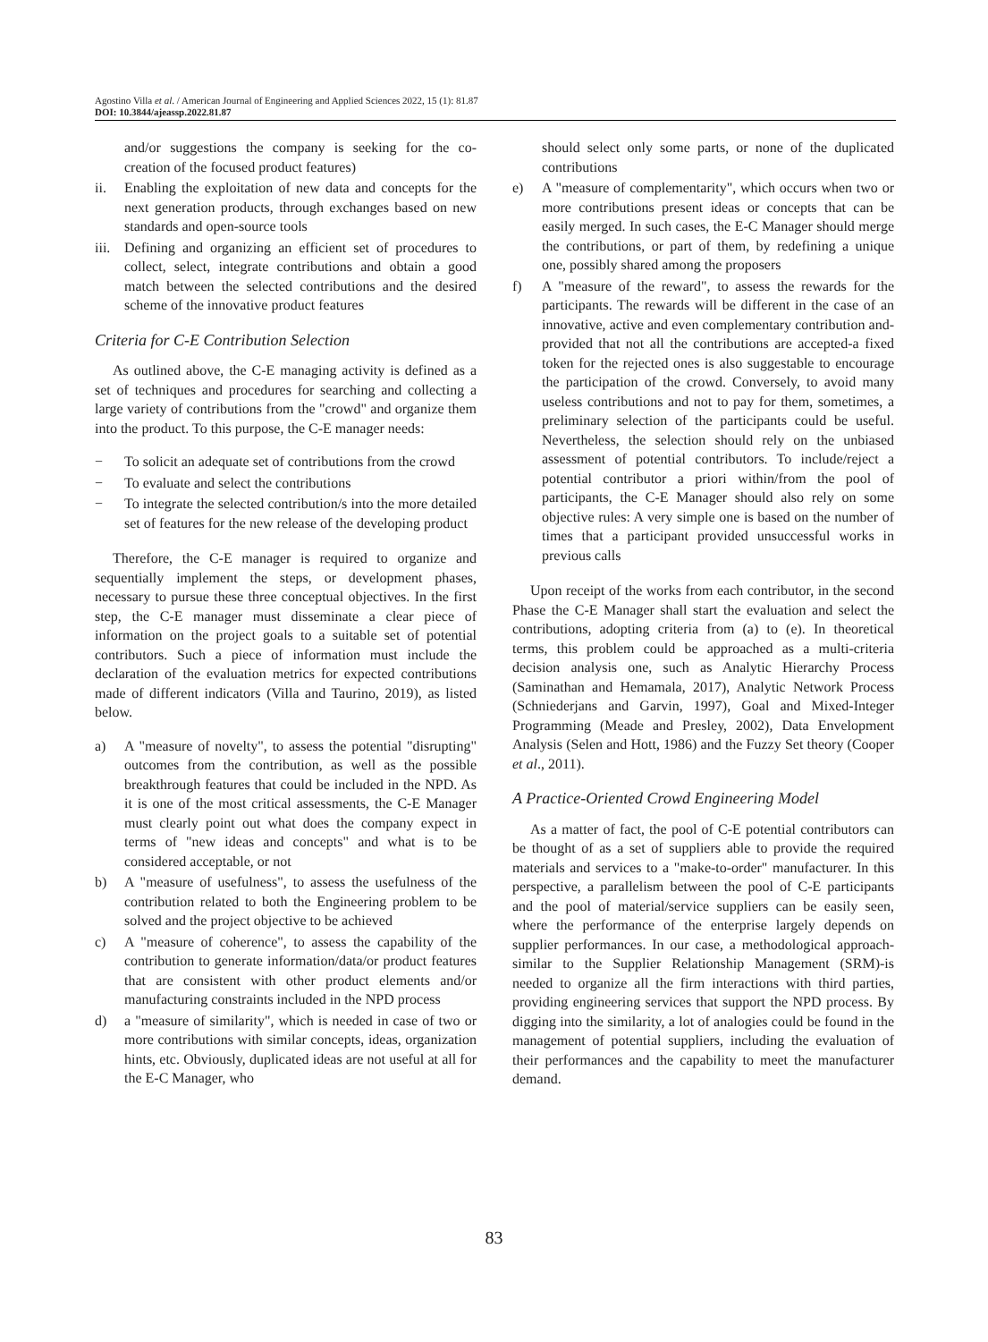Agostino Villa et al. / American Journal of Engineering and Applied Sciences 2022, 15 (1): 81.87
DOI: 10.3844/ajeassp.2022.81.87
and/or suggestions the company is seeking for the co-creation of the focused product features)
ii. Enabling the exploitation of new data and concepts for the next generation products, through exchanges based on new standards and open-source tools
iii. Defining and organizing an efficient set of procedures to collect, select, integrate contributions and obtain a good match between the selected contributions and the desired scheme of the innovative product features
Criteria for C-E Contribution Selection
As outlined above, the C-E managing activity is defined as a set of techniques and procedures for searching and collecting a large variety of contributions from the "crowd" and organize them into the product. To this purpose, the C-E manager needs:
− To solicit an adequate set of contributions from the crowd
− To evaluate and select the contributions
− To integrate the selected contribution/s into the more detailed set of features for the new release of the developing product
Therefore, the C-E manager is required to organize and sequentially implement the steps, or development phases, necessary to pursue these three conceptual objectives. In the first step, the C-E manager must disseminate a clear piece of information on the project goals to a suitable set of potential contributors. Such a piece of information must include the declaration of the evaluation metrics for expected contributions made of different indicators (Villa and Taurino, 2019), as listed below.
a) A "measure of novelty", to assess the potential "disrupting" outcomes from the contribution, as well as the possible breakthrough features that could be included in the NPD. As it is one of the most critical assessments, the C-E Manager must clearly point out what does the company expect in terms of "new ideas and concepts" and what is to be considered acceptable, or not
b) A "measure of usefulness", to assess the usefulness of the contribution related to both the Engineering problem to be solved and the project objective to be achieved
c) A "measure of coherence", to assess the capability of the contribution to generate information/data/or product features that are consistent with other product elements and/or manufacturing constraints included in the NPD process
d) a "measure of similarity", which is needed in case of two or more contributions with similar concepts, ideas, organization hints, etc. Obviously, duplicated ideas are not useful at all for the E-C Manager, who
should select only some parts, or none of the duplicated contributions
e) A "measure of complementarity", which occurs when two or more contributions present ideas or concepts that can be easily merged. In such cases, the E-C Manager should merge the contributions, or part of them, by redefining a unique one, possibly shared among the proposers
f) A "measure of the reward", to assess the rewards for the participants. The rewards will be different in the case of an innovative, active and even complementary contribution and-provided that not all the contributions are accepted-a fixed token for the rejected ones is also suggestable to encourage the participation of the crowd. Conversely, to avoid many useless contributions and not to pay for them, sometimes, a preliminary selection of the participants could be useful. Nevertheless, the selection should rely on the unbiased assessment of potential contributors. To include/reject a potential contributor a priori within/from the pool of participants, the C-E Manager should also rely on some objective rules: A very simple one is based on the number of times that a participant provided unsuccessful works in previous calls
Upon receipt of the works from each contributor, in the second Phase the C-E Manager shall start the evaluation and select the contributions, adopting criteria from (a) to (e). In theoretical terms, this problem could be approached as a multi-criteria decision analysis one, such as Analytic Hierarchy Process (Saminathan and Hemamala, 2017), Analytic Network Process (Schniederjans and Garvin, 1997), Goal and Mixed-Integer Programming (Meade and Presley, 2002), Data Envelopment Analysis (Selen and Hott, 1986) and the Fuzzy Set theory (Cooper et al., 2011).
A Practice-Oriented Crowd Engineering Model
As a matter of fact, the pool of C-E potential contributors can be thought of as a set of suppliers able to provide the required materials and services to a "make-to-order" manufacturer. In this perspective, a parallelism between the pool of C-E participants and the pool of material/service suppliers can be easily seen, where the performance of the enterprise largely depends on supplier performances. In our case, a methodological approach-similar to the Supplier Relationship Management (SRM)-is needed to organize all the firm interactions with third parties, providing engineering services that support the NPD process. By digging into the similarity, a lot of analogies could be found in the management of potential suppliers, including the evaluation of their performances and the capability to meet the manufacturer demand.
83